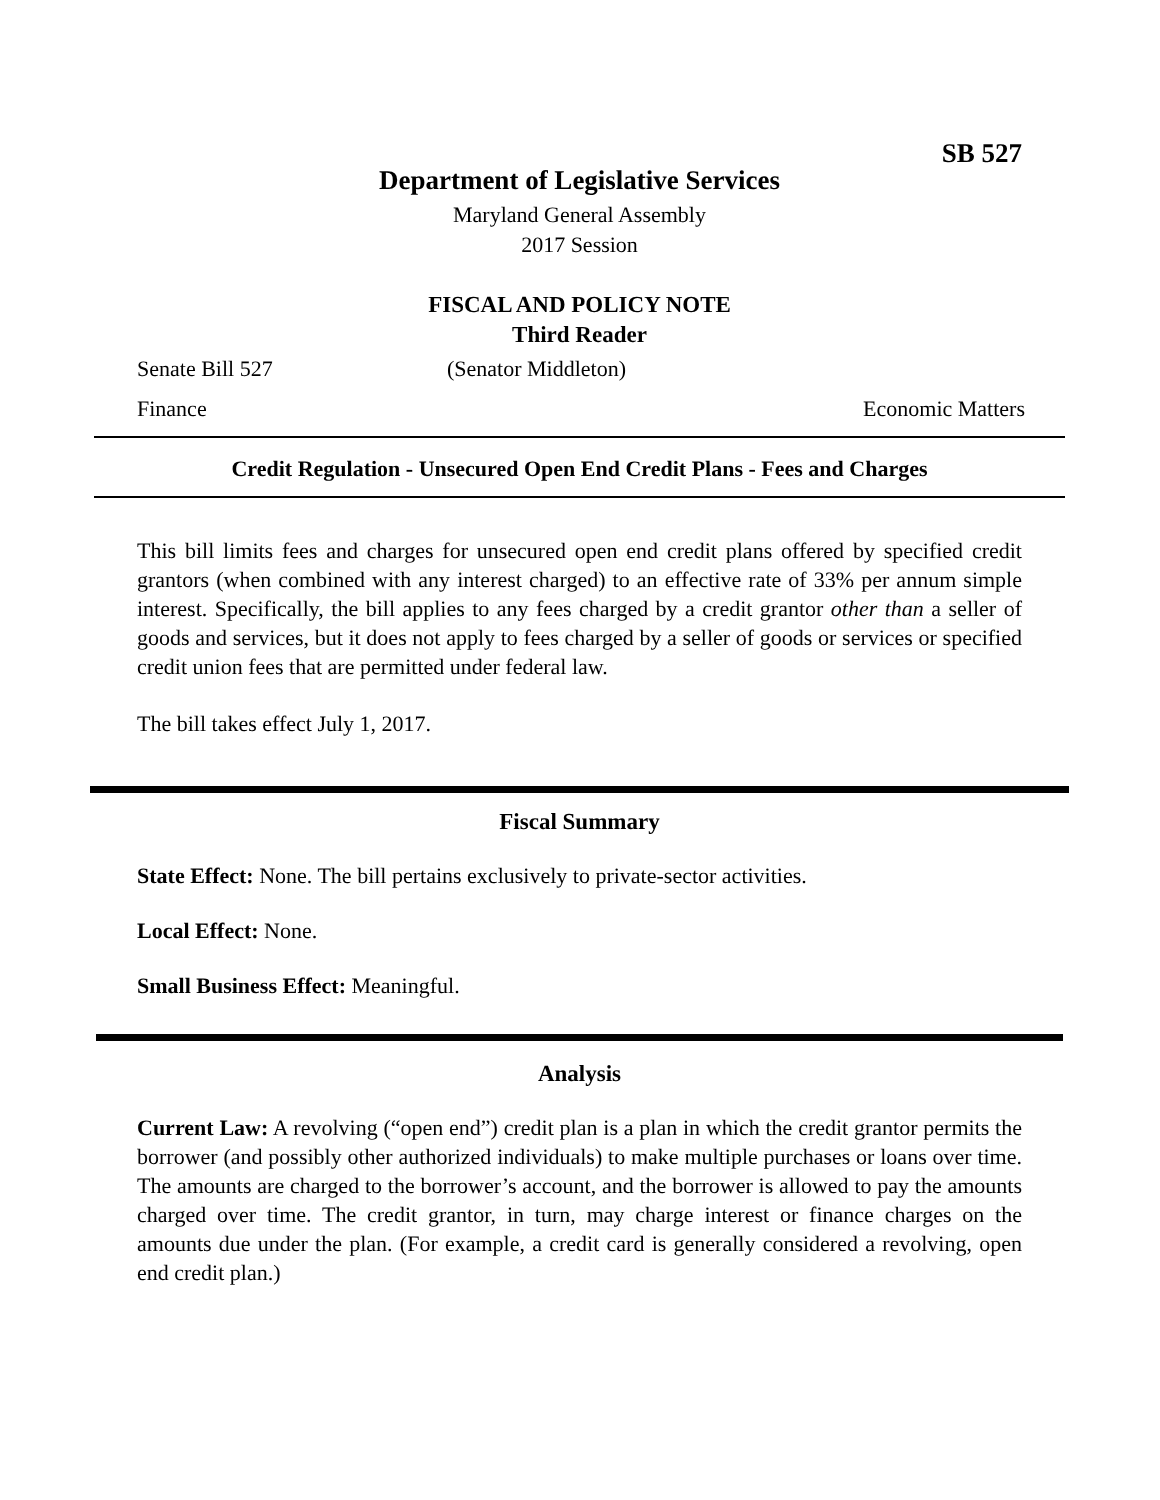SB 527
Department of Legislative Services
Maryland General Assembly
2017 Session
FISCAL AND POLICY NOTE
Third Reader
Senate Bill 527 (Senator Middleton)
Finance Economic Matters
Credit Regulation - Unsecured Open End Credit Plans - Fees and Charges
This bill limits fees and charges for unsecured open end credit plans offered by specified credit grantors (when combined with any interest charged) to an effective rate of 33% per annum simple interest. Specifically, the bill applies to any fees charged by a credit grantor other than a seller of goods and services, but it does not apply to fees charged by a seller of goods or services or specified credit union fees that are permitted under federal law.
The bill takes effect July 1, 2017.
Fiscal Summary
State Effect: None. The bill pertains exclusively to private-sector activities.
Local Effect: None.
Small Business Effect: Meaningful.
Analysis
Current Law: A revolving (“open end”) credit plan is a plan in which the credit grantor permits the borrower (and possibly other authorized individuals) to make multiple purchases or loans over time. The amounts are charged to the borrower’s account, and the borrower is allowed to pay the amounts charged over time. The credit grantor, in turn, may charge interest or finance charges on the amounts due under the plan. (For example, a credit card is generally considered a revolving, open end credit plan.)